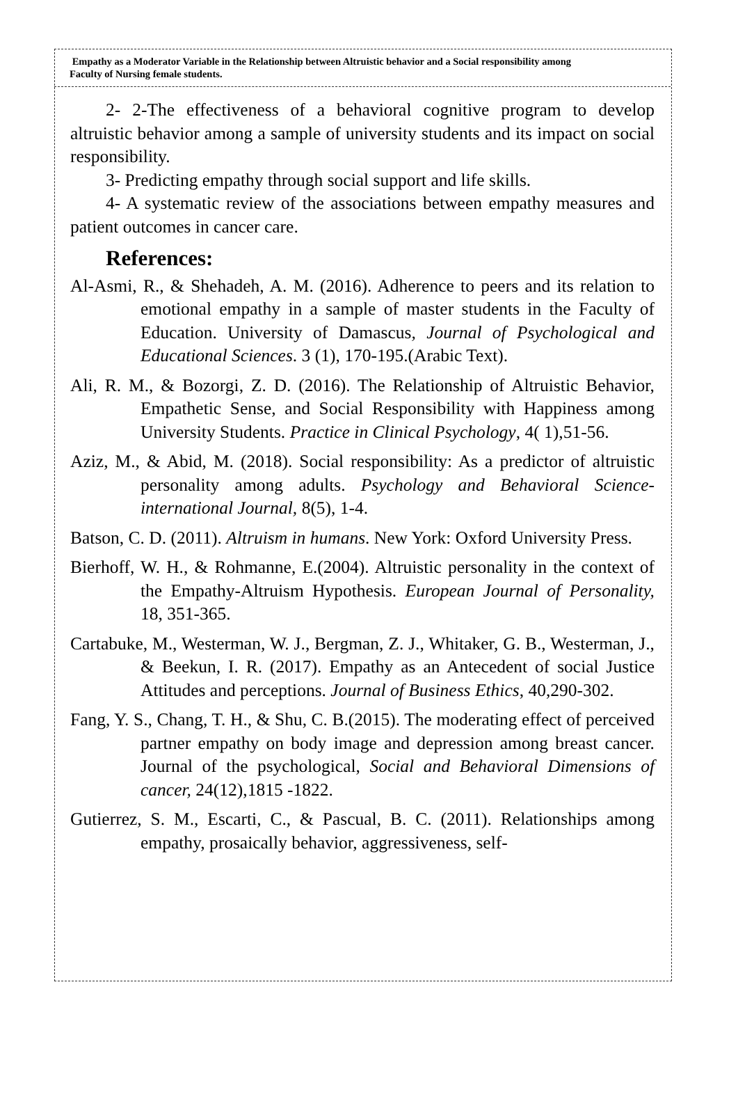Empathy as a Moderator Variable in the Relationship between Altruistic behavior and a Social responsibility among Faculty of Nursing female students.
2- 2-The effectiveness of a behavioral cognitive program to develop altruistic behavior among a sample of university students and its impact on social responsibility.
3- Predicting empathy through social support and life skills.
4- A systematic review of the associations between empathy measures and patient outcomes in cancer care.
References:
Al-Asmi, R., & Shehadeh, A. M. (2016). Adherence to peers and its relation to emotional empathy in a sample of master students in the Faculty of Education. University of Damascus, Journal of Psychological and Educational Sciences. 3 (1), 170-195.(Arabic Text).
Ali, R. M., & Bozorgi, Z. D. (2016). The Relationship of Altruistic Behavior, Empathetic Sense, and Social Responsibility with Happiness among University Students. Practice in Clinical Psychology, 4( 1),51-56.
Aziz, M., & Abid, M. (2018). Social responsibility: As a predictor of altruistic personality among adults. Psychology and Behavioral Science- international Journal, 8(5), 1-4.
Batson, C. D. (2011). Altruism in humans. New York: Oxford University Press.
Bierhoff, W. H., & Rohmanne, E.(2004). Altruistic personality in the context of the Empathy-Altruism Hypothesis. European Journal of Personality, 18, 351-365.
Cartabuke, M., Westerman, W. J., Bergman, Z. J., Whitaker, G. B., Westerman, J., & Beekun, I. R. (2017). Empathy as an Antecedent of social Justice Attitudes and perceptions. Journal of Business Ethics, 40,290-302.
Fang, Y. S., Chang, T. H., & Shu, C. B.(2015). The moderating effect of perceived partner empathy on body image and depression among breast cancer. Journal of the psychological, Social and Behavioral Dimensions of cancer, 24(12),1815 -1822.
Gutierrez, S. M., Escarti, C., & Pascual, B. C. (2011). Relationships among empathy, prosaically behavior, aggressiveness, self-